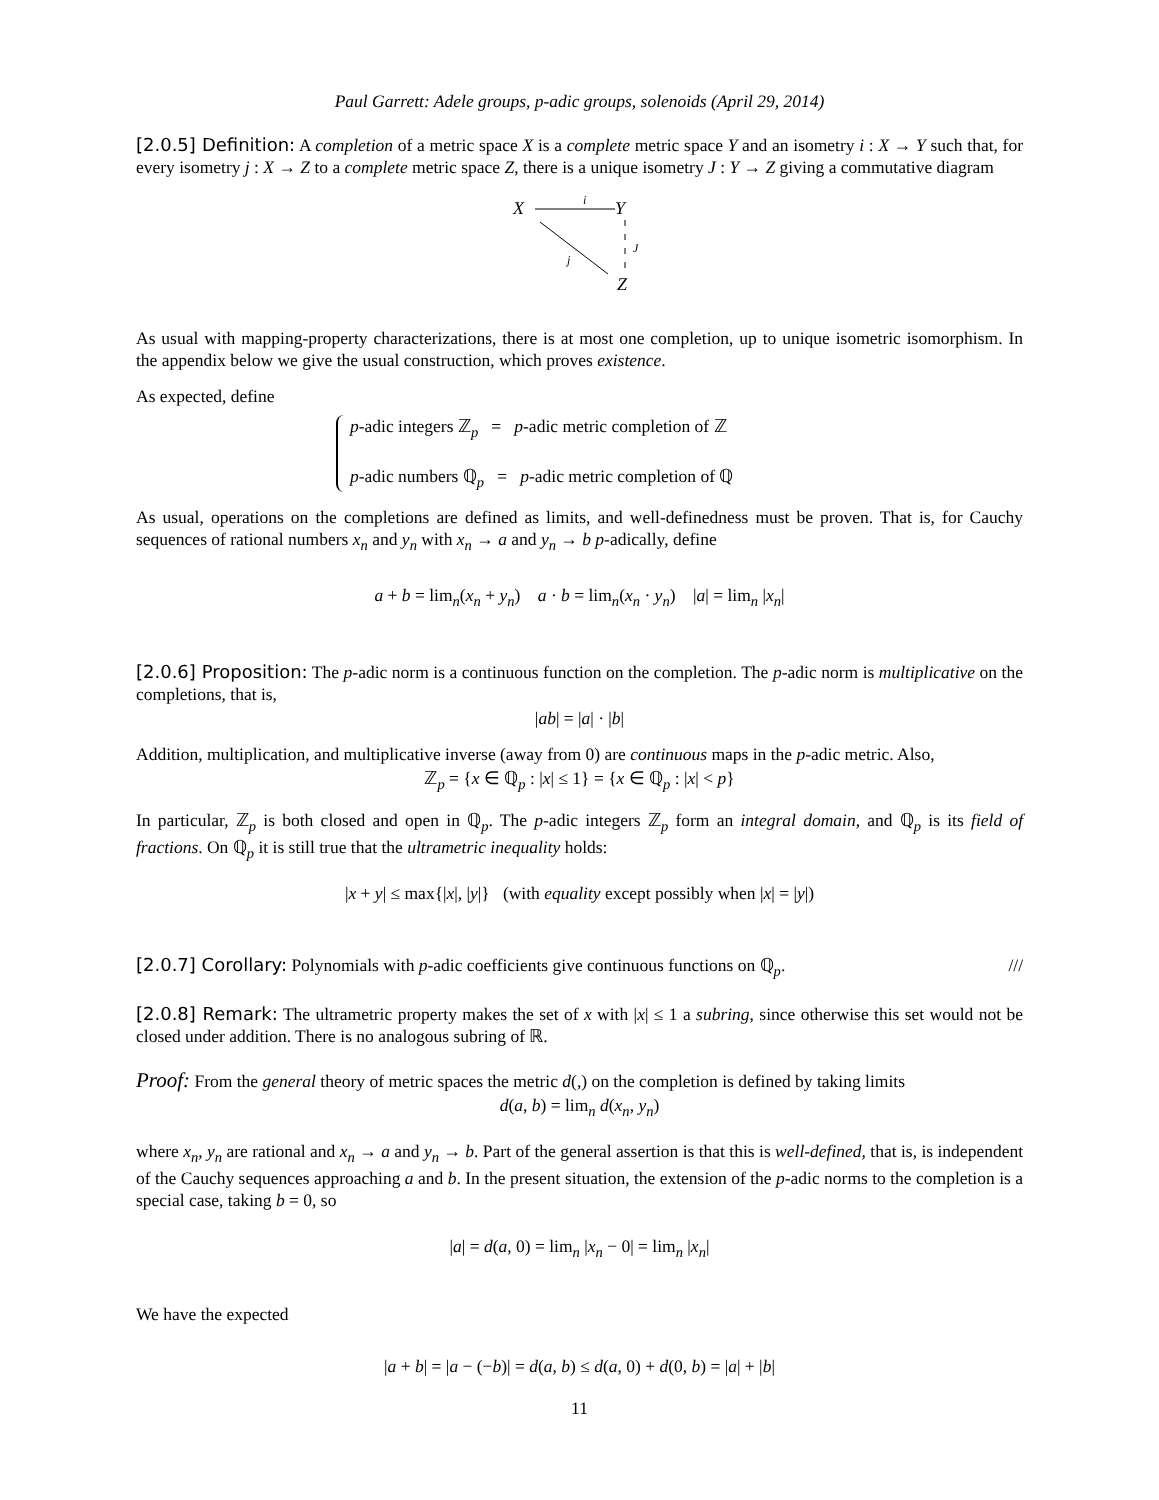Paul Garrett: Adele groups, p-adic groups, solenoids (April 29, 2014)
[2.0.5] Definition: A completion of a metric space X is a complete metric space Y and an isometry i : X → Y such that, for every isometry j : X → Z to a complete metric space Z, there is a unique isometry J : Y → Z giving a commutative diagram
X
i
Y
J
j
Z
As usual with mapping-property characterizations, there is at most one completion, up to unique isometric isomorphism. In the appendix below we give the usual construction, which proves existence.
As expected, define
p-adic integers ℤ<sub>p</sub> = p-adic metric completion of ℤ
p-adic numbers ℚ<sub>p</sub> = p-adic metric completion of ℚ
As usual, operations on the completions are defined as limits, and well-definedness must be proven. That is, for Cauchy sequences of rational numbers x<sub>n</sub> and y<sub>n</sub> with x<sub>n</sub> → a and y<sub>n</sub> → b p-adically, define
a + b = lim<sub>n</sub>(x<sub>n</sub> + y<sub>n</sub>) a · b = lim<sub>n</sub>(x<sub>n</sub> · y<sub>n</sub>) |a| = lim<sub>n</sub> |x<sub>n</sub>|
[2.0.6] Proposition: The p-adic norm is a continuous function on the completion. The p-adic norm is multiplicative on the completions, that is,
|ab| = |a| · |b|
Addition, multiplication, and multiplicative inverse (away from 0) are continuous maps in the p-adic metric. Also,
ℤ<sub>p</sub> = {x ∈ ℚ<sub>p</sub> : |x| ≤ 1} = {x ∈ ℚ<sub>p</sub> : |x| < p}
In particular, ℤ<sub>p</sub> is both closed and open in ℚ<sub>p</sub>. The p-adic integers ℤ<sub>p</sub> form an integral domain, and ℚ<sub>p</sub> is its field of fractions. On ℚ<sub>p</sub> it is still true that the ultrametric inequality holds:
|x + y| ≤ max{|x|, |y|} (with equality except possibly when |x| = |y|)
[2.0.7] Corollary: Polynomials with p-adic coefficients give continuous functions on ℚ<sub>p</sub>. ///
[2.0.8] Remark: The ultrametric property makes the set of x with |x| ≤ 1 a subring, since otherwise this set would not be closed under addition. There is no analogous subring of ℝ.
Proof: From the general theory of metric spaces the metric d(,) on the completion is defined by taking limits
d(a, b) = lim<sub>n</sub> d(x<sub>n</sub>, y<sub>n</sub>)
where x<sub>n</sub>, y<sub>n</sub> are rational and x<sub>n</sub> → a and y<sub>n</sub> → b. Part of the general assertion is that this is well-defined, that is, is independent of the Cauchy sequences approaching a and b. In the present situation, the extension of the p-adic norms to the completion is a special case, taking b = 0, so
|a| = d(a, 0) = lim<sub>n</sub> |x<sub>n</sub> − 0| = lim<sub>n</sub> |x<sub>n</sub>|
We have the expected
|a + b| = |a − (−b)| = d(a, b) ≤ d(a, 0) + d(0, b) = |a| + |b|
11